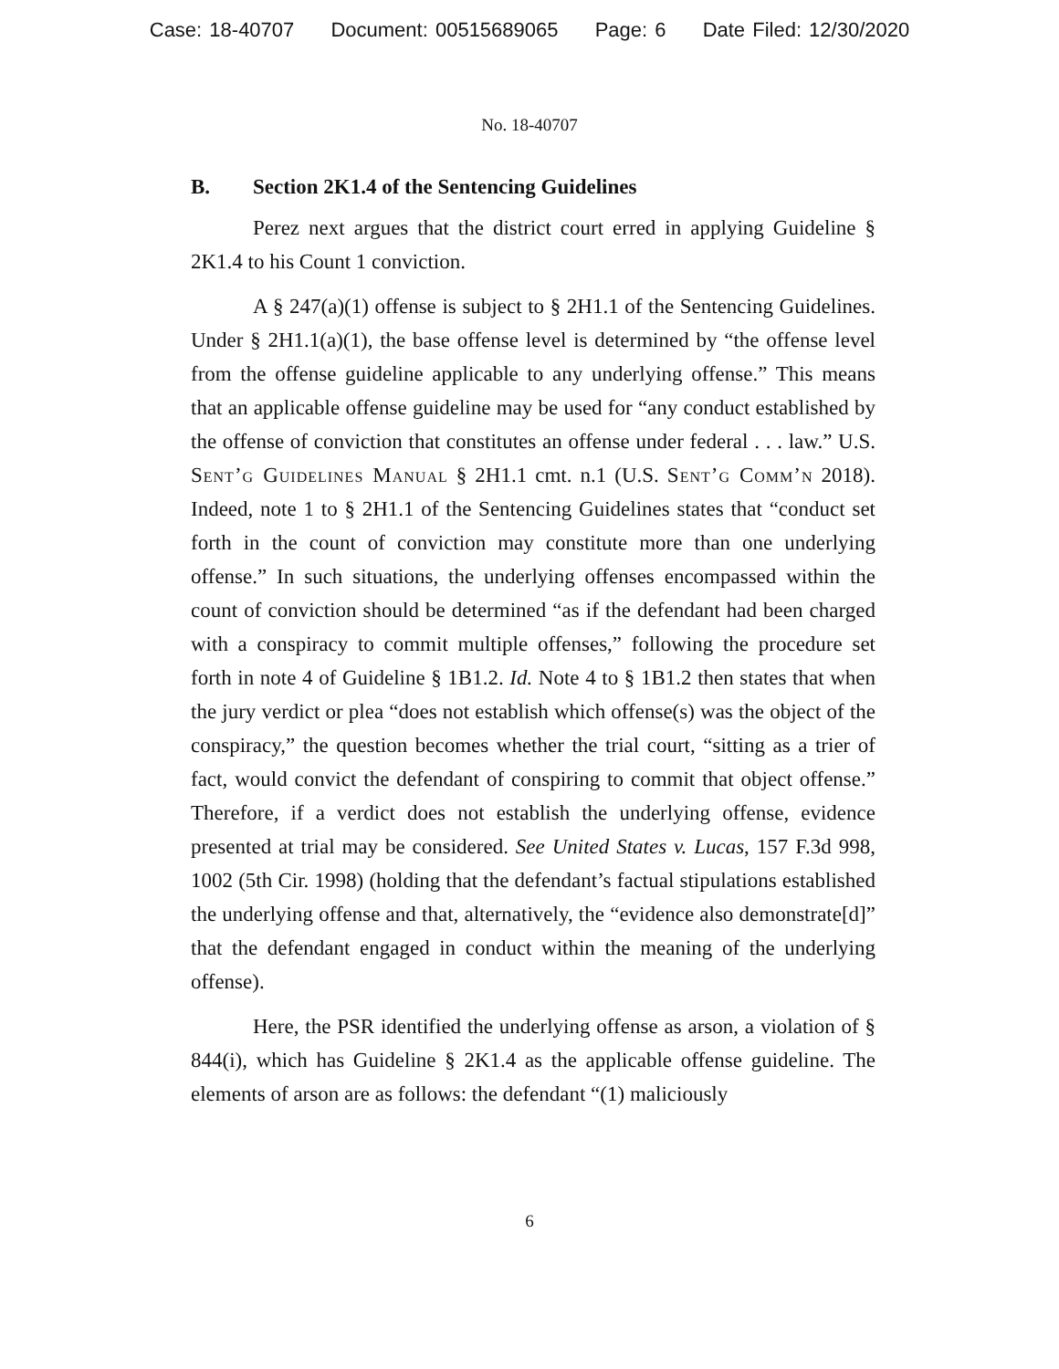Case: 18-40707 Document: 00515689065 Page: 6 Date Filed: 12/30/2020
No. 18-40707
B. Section 2K1.4 of the Sentencing Guidelines
Perez next argues that the district court erred in applying Guideline § 2K1.4 to his Count 1 conviction.
A § 247(a)(1) offense is subject to § 2H1.1 of the Sentencing Guidelines. Under § 2H1.1(a)(1), the base offense level is determined by “the offense level from the offense guideline applicable to any underlying offense.” This means that an applicable offense guideline may be used for “any conduct established by the offense of conviction that constitutes an offense under federal . . . law.” U.S. Sent’g Guidelines Manual § 2H1.1 cmt. n.1 (U.S. Sent’g Comm’n 2018). Indeed, note 1 to § 2H1.1 of the Sentencing Guidelines states that “conduct set forth in the count of conviction may constitute more than one underlying offense.” In such situations, the underlying offenses encompassed within the count of conviction should be determined “as if the defendant had been charged with a conspiracy to commit multiple offenses,” following the procedure set forth in note 4 of Guideline § 1B1.2. Id. Note 4 to § 1B1.2 then states that when the jury verdict or plea “does not establish which offense(s) was the object of the conspiracy,” the question becomes whether the trial court, “sitting as a trier of fact, would convict the defendant of conspiring to commit that object offense.” Therefore, if a verdict does not establish the underlying offense, evidence presented at trial may be considered. See United States v. Lucas, 157 F.3d 998, 1002 (5th Cir. 1998) (holding that the defendant’s factual stipulations established the underlying offense and that, alternatively, the “evidence also demonstrate[d]” that the defendant engaged in conduct within the meaning of the underlying offense).
Here, the PSR identified the underlying offense as arson, a violation of § 844(i), which has Guideline § 2K1.4 as the applicable offense guideline. The elements of arson are as follows: the defendant “(1) maliciously
6